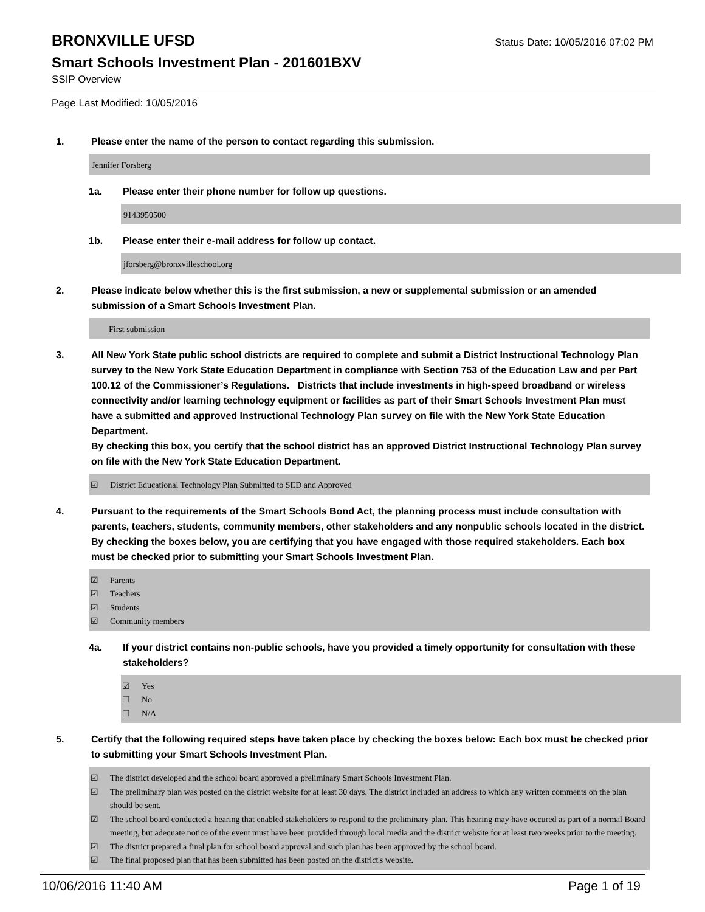BRONXVILLE UFSD
Status Date: 10/05/2016 07:02 PM
Smart Schools Investment Plan - 201601BXV
SSIP Overview
Page Last Modified: 10/05/2016
1. Please enter the name of the person to contact regarding this submission.
Jennifer Forsberg
1a. Please enter their phone number for follow up questions.
9143950500
1b. Please enter their e-mail address for follow up contact.
jforsberg@bronxvilleschool.org
2. Please indicate below whether this is the first submission, a new or supplemental submission or an amended submission of a Smart Schools Investment Plan.
First submission
3. All New York State public school districts are required to complete and submit a District Instructional Technology Plan survey to the New York State Education Department in compliance with Section 753 of the Education Law and per Part 100.12 of the Commissioner’s Regulations. Districts that include investments in high-speed broadband or wireless connectivity and/or learning technology equipment or facilities as part of their Smart Schools Investment Plan must have a submitted and approved Instructional Technology Plan survey on file with the New York State Education Department.
By checking this box, you certify that the school district has an approved District Instructional Technology Plan survey on file with the New York State Education Department.
☑ District Educational Technology Plan Submitted to SED and Approved
4. Pursuant to the requirements of the Smart Schools Bond Act, the planning process must include consultation with parents, teachers, students, community members, other stakeholders and any nonpublic schools located in the district.
By checking the boxes below, you are certifying that you have engaged with those required stakeholders. Each box must be checked prior to submitting your Smart Schools Investment Plan.
☑ Parents
☑ Teachers
☑ Students
☑ Community members
4a. If your district contains non-public schools, have you provided a timely opportunity for consultation with these stakeholders?
☑ Yes
☐ No
☐ N/A
5. Certify that the following required steps have taken place by checking the boxes below: Each box must be checked prior to submitting your Smart Schools Investment Plan.
☑ The district developed and the school board approved a preliminary Smart Schools Investment Plan.
☑ The preliminary plan was posted on the district website for at least 30 days. The district included an address to which any written comments on the plan should be sent.
☑ The school board conducted a hearing that enabled stakeholders to respond to the preliminary plan. This hearing may have occured as part of a normal Board meeting, but adequate notice of the event must have been provided through local media and the district website for at least two weeks prior to the meeting.
☑ The district prepared a final plan for school board approval and such plan has been approved by the school board.
☑ The final proposed plan that has been submitted has been posted on the district's website.
10/06/2016 11:40 AM Page 1 of 19